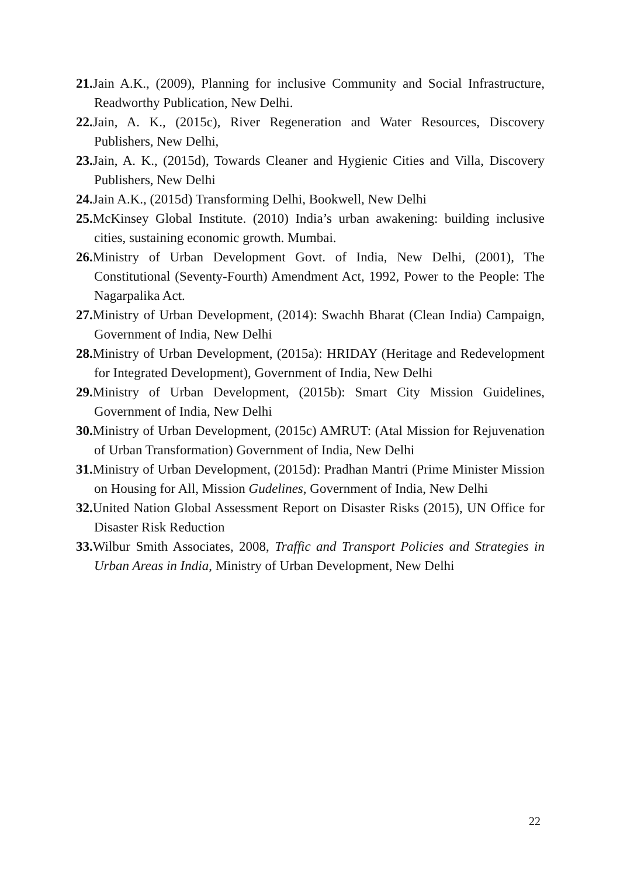21. Jain A.K., (2009), Planning for inclusive Community and Social Infrastructure, Readworthy Publication, New Delhi.
22. Jain, A. K., (2015c), River Regeneration and Water Resources, Discovery Publishers, New Delhi,
23. Jain, A. K., (2015d), Towards Cleaner and Hygienic Cities and Villa, Discovery Publishers, New Delhi
24. Jain A.K., (2015d) Transforming Delhi, Bookwell, New Delhi
25. McKinsey Global Institute. (2010) India’s urban awakening: building inclusive cities, sustaining economic growth. Mumbai.
26. Ministry of Urban Development Govt. of India, New Delhi, (2001), The Constitutional (Seventy-Fourth) Amendment Act, 1992, Power to the People: The Nagarpalika Act.
27. Ministry of Urban Development, (2014): Swachh Bharat (Clean India) Campaign, Government of India, New Delhi
28. Ministry of Urban Development, (2015a): HRIDAY (Heritage and Redevelopment for Integrated Development), Government of India, New Delhi
29. Ministry of Urban Development, (2015b): Smart City Mission Guidelines, Government of India, New Delhi
30. Ministry of Urban Development, (2015c) AMRUT: (Atal Mission for Rejuvenation of Urban Transformation) Government of India, New Delhi
31. Ministry of Urban Development, (2015d): Pradhan Mantri (Prime Minister Mission on Housing for All, Mission Gudelines, Government of India, New Delhi
32. United Nation Global Assessment Report on Disaster Risks (2015), UN Office for Disaster Risk Reduction
33. Wilbur Smith Associates, 2008, Traffic and Transport Policies and Strategies in Urban Areas in India, Ministry of Urban Development, New Delhi
22